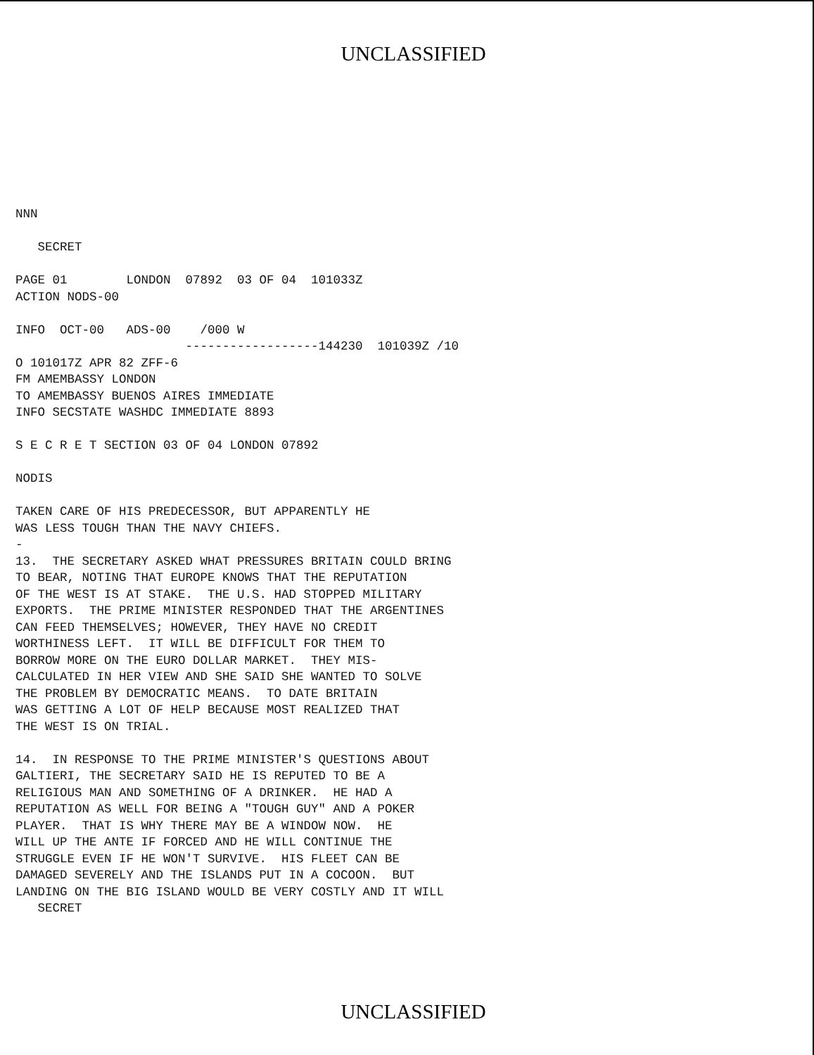UNCLASSIFIED
NNN

   SECRET

PAGE 01        LONDON  07892  03 OF 04  101033Z
ACTION NODS-00

INFO  OCT-00   ADS-00    /000 W
                       ------------------144230  101039Z /10
O 101017Z APR 82 ZFF-6
FM AMEMBASSY LONDON
TO AMEMBASSY BUENOS AIRES IMMEDIATE
INFO SECSTATE WASHDC IMMEDIATE 8893

S E C R E T SECTION 03 OF 04 LONDON 07892

NODIS

TAKEN CARE OF HIS PREDECESSOR, BUT APPARENTLY HE
WAS LESS TOUGH THAN THE NAVY CHIEFS.
-
13.  THE SECRETARY ASKED WHAT PRESSURES BRITAIN COULD BRING
TO BEAR, NOTING THAT EUROPE KNOWS THAT THE REPUTATION
OF THE WEST IS AT STAKE.  THE U.S. HAD STOPPED MILITARY
EXPORTS.  THE PRIME MINISTER RESPONDED THAT THE ARGENTINES
CAN FEED THEMSELVES; HOWEVER, THEY HAVE NO CREDIT
WORTHINESS LEFT.  IT WILL BE DIFFICULT FOR THEM TO
BORROW MORE ON THE EURO DOLLAR MARKET.  THEY MIS-
CALCULATED IN HER VIEW AND SHE SAID SHE WANTED TO SOLVE
THE PROBLEM BY DEMOCRATIC MEANS.  TO DATE BRITAIN
WAS GETTING A LOT OF HELP BECAUSE MOST REALIZED THAT
THE WEST IS ON TRIAL.

14.  IN RESPONSE TO THE PRIME MINISTER'S QUESTIONS ABOUT
GALTIERI, THE SECRETARY SAID HE IS REPUTED TO BE A
RELIGIOUS MAN AND SOMETHING OF A DRINKER.  HE HAD A
REPUTATION AS WELL FOR BEING A "TOUGH GUY" AND A POKER
PLAYER.  THAT IS WHY THERE MAY BE A WINDOW NOW.  HE
WILL UP THE ANTE IF FORCED AND HE WILL CONTINUE THE
STRUGGLE EVEN IF HE WON'T SURVIVE.  HIS FLEET CAN BE
DAMAGED SEVERELY AND THE ISLANDS PUT IN A COCOON.  BUT
LANDING ON THE BIG ISLAND WOULD BE VERY COSTLY AND IT WILL
   SECRET
UNCLASSIFIED